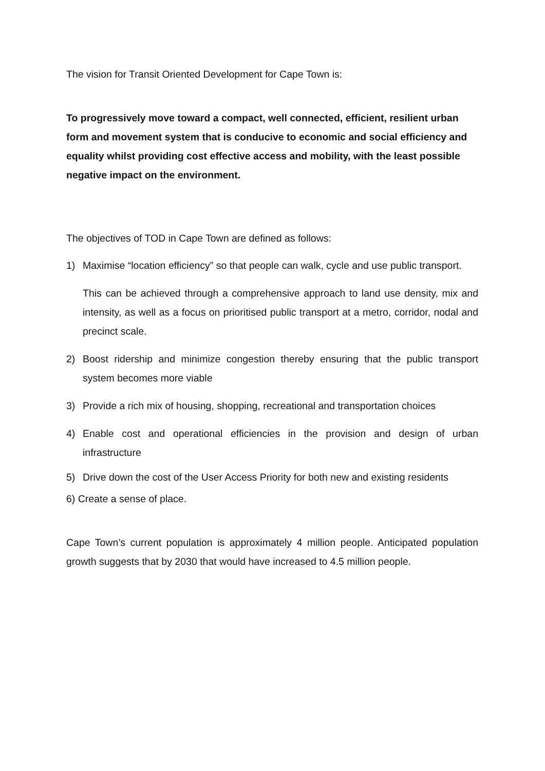The vision for Transit Oriented Development for Cape Town is:
To progressively move toward a compact, well connected, efficient, resilient urban form and movement system that is conducive to economic and social efficiency and equality whilst providing cost effective access and mobility, with the least possible negative impact on the environment.
The objectives of TOD in Cape Town are defined as follows:
1) Maximise “location efficiency” so that people can walk, cycle and use public transport.
This can be achieved through a comprehensive approach to land use density, mix and intensity, as well as a focus on prioritised public transport at a metro, corridor, nodal and precinct scale.
2) Boost ridership and minimize congestion thereby ensuring that the public transport system becomes more viable
3) Provide a rich mix of housing, shopping, recreational and transportation choices
4) Enable cost and operational efficiencies in the provision and design of urban infrastructure
5) Drive down the cost of the User Access Priority for both new and existing residents
6) Create a sense of place.
Cape Town’s current population is approximately 4 million people. Anticipated population growth suggests that by 2030 that would have increased to 4.5 million people.